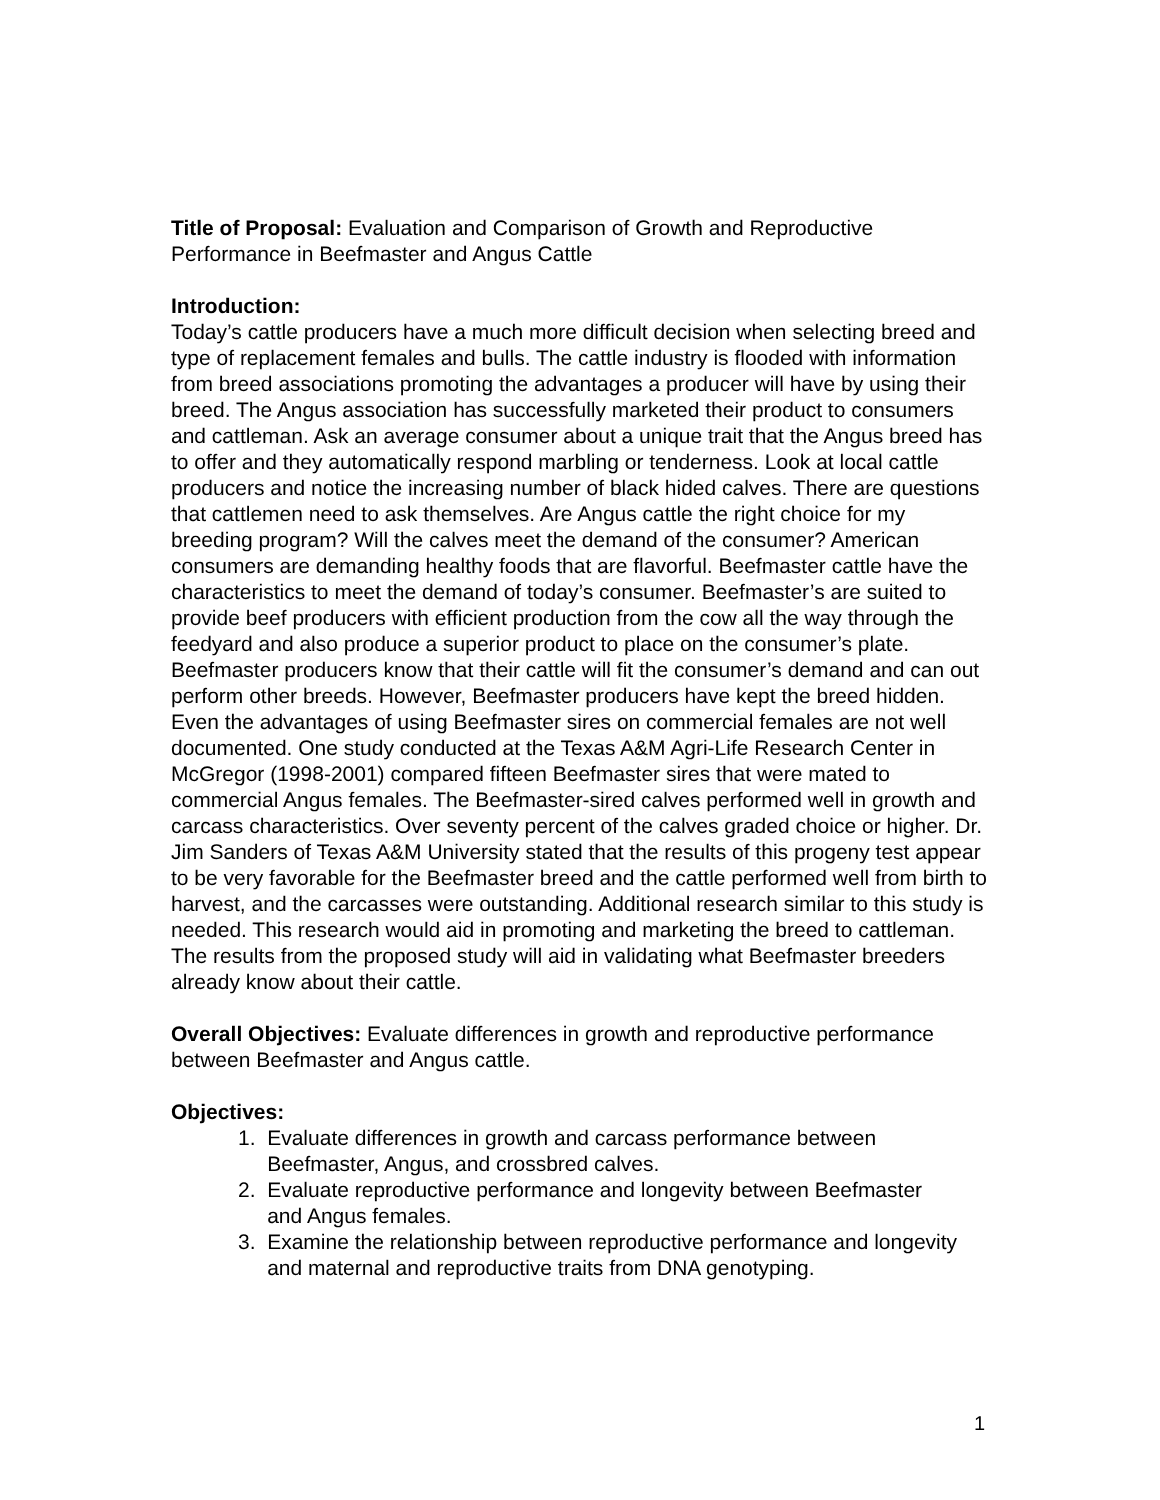Title of Proposal: Evaluation and Comparison of Growth and Reproductive Performance in Beefmaster and Angus Cattle
Introduction:
Today’s cattle producers have a much more difficult decision when selecting breed and type of replacement females and bulls. The cattle industry is flooded with information from breed associations promoting the advantages a producer will have by using their breed. The Angus association has successfully marketed their product to consumers and cattleman. Ask an average consumer about a unique trait that the Angus breed has to offer and they automatically respond marbling or tenderness. Look at local cattle producers and notice the increasing number of black hided calves. There are questions that cattlemen need to ask themselves. Are Angus cattle the right choice for my breeding program? Will the calves meet the demand of the consumer? American consumers are demanding healthy foods that are flavorful. Beefmaster cattle have the characteristics to meet the demand of today’s consumer. Beefmaster’s are suited to provide beef producers with efficient production from the cow all the way through the feedyard and also produce a superior product to place on the consumer’s plate. Beefmaster producers know that their cattle will fit the consumer’s demand and can out perform other breeds. However, Beefmaster producers have kept the breed hidden. Even the advantages of using Beefmaster sires on commercial females are not well documented. One study conducted at the Texas A&M Agri-Life Research Center in McGregor (1998-2001) compared fifteen Beefmaster sires that were mated to commercial Angus females. The Beefmaster-sired calves performed well in growth and carcass characteristics. Over seventy percent of the calves graded choice or higher. Dr. Jim Sanders of Texas A&M University stated that the results of this progeny test appear to be very favorable for the Beefmaster breed and the cattle performed well from birth to harvest, and the carcasses were outstanding. Additional research similar to this study is needed. This research would aid in promoting and marketing the breed to cattleman. The results from the proposed study will aid in validating what Beefmaster breeders already know about their cattle.
Overall Objectives: Evaluate differences in growth and reproductive performance between Beefmaster and Angus cattle.
Objectives:
1. Evaluate differences in growth and carcass performance between
Beefmaster, Angus, and crossbred calves.
2. Evaluate reproductive performance and longevity between Beefmaster
and Angus females.
3. Examine the relationship between reproductive performance and longevity
and maternal and reproductive traits from DNA genotyping.
1